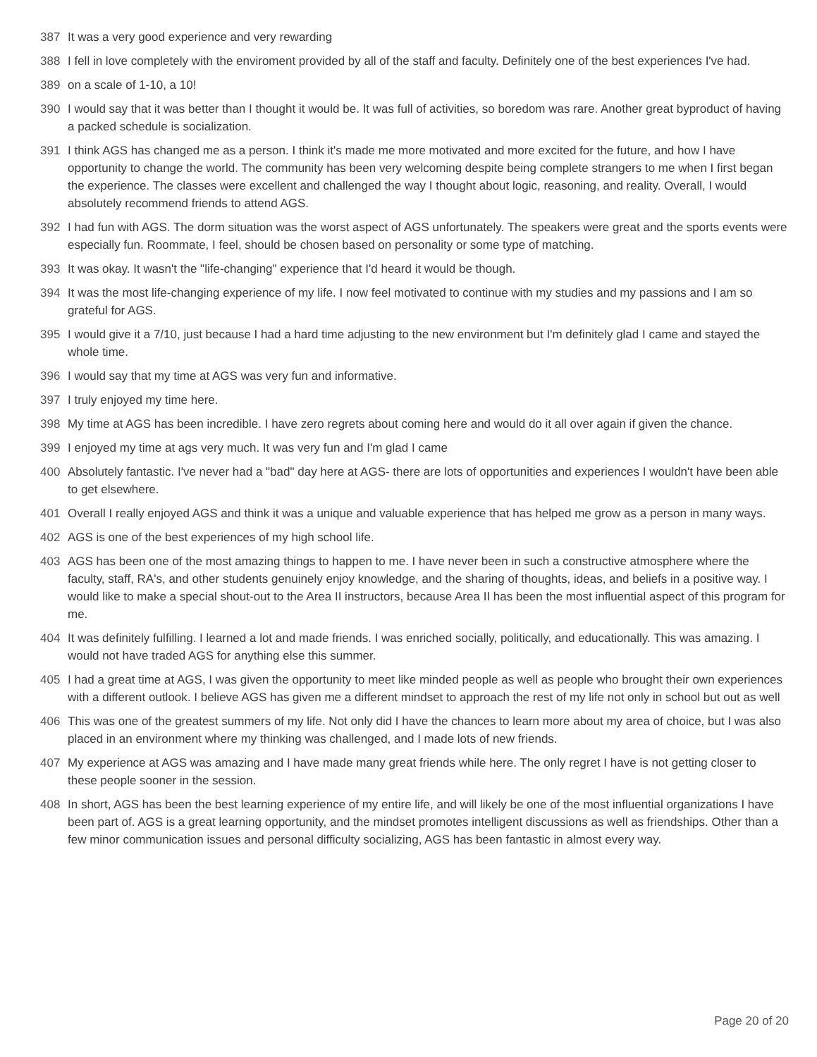387 It was a very good experience and very rewarding
388 I fell in love completely with the enviroment provided by all of the staff and faculty. Definitely one of the best experiences I've had.
389 on a scale of 1-10, a 10!
390 I would say that it was better than I thought it would be. It was full of activities, so boredom was rare. Another great byproduct of having a packed schedule is socialization.
391 I think AGS has changed me as a person. I think it's made me more motivated and more excited for the future, and how I have opportunity to change the world. The community has been very welcoming despite being complete strangers to me when I first began the experience. The classes were excellent and challenged the way I thought about logic, reasoning, and reality. Overall, I would absolutely recommend friends to attend AGS.
392 I had fun with AGS. The dorm situation was the worst aspect of AGS unfortunately. The speakers were great and the sports events were especially fun. Roommate, I feel, should be chosen based on personality or some type of matching.
393 It was okay. It wasn't the "life-changing" experience that I'd heard it would be though.
394 It was the most life-changing experience of my life. I now feel motivated to continue with my studies and my passions and I am so grateful for AGS.
395 I would give it a 7/10, just because I had a hard time adjusting to the new environment but I'm definitely glad I came and stayed the whole time.
396 I would say that my time at AGS was very fun and informative.
397 I truly enjoyed my time here.
398 My time at AGS has been incredible. I have zero regrets about coming here and would do it all over again if given the chance.
399 I enjoyed my time at ags very much. It was very fun and I'm glad I came
400 Absolutely fantastic. I've never had a "bad" day here at AGS- there are lots of opportunities and experiences I wouldn't have been able to get elsewhere.
401 Overall I really enjoyed AGS and think it was a unique and valuable experience that has helped me grow as a person in many ways.
402 AGS is one of the best experiences of my high school life.
403 AGS has been one of the most amazing things to happen to me. I have never been in such a constructive atmosphere where the faculty, staff, RA's, and other students genuinely enjoy knowledge, and the sharing of thoughts, ideas, and beliefs in a positive way. I would like to make a special shout-out to the Area II instructors, because Area II has been the most influential aspect of this program for me.
404 It was definitely fulfilling. I learned a lot and made friends. I was enriched socially, politically, and educationally. This was amazing. I would not have traded AGS for anything else this summer.
405 I had a great time at AGS, I was given the opportunity to meet like minded people as well as people who brought their own experiences with a different outlook. I believe AGS has given me a different mindset to approach the rest of my life not only in school but out as well
406 This was one of the greatest summers of my life. Not only did I have the chances to learn more about my area of choice, but I was also placed in an environment where my thinking was challenged, and I made lots of new friends.
407 My experience at AGS was amazing and I have made many great friends while here. The only regret I have is not getting closer to these people sooner in the session.
408 In short, AGS has been the best learning experience of my entire life, and will likely be one of the most influential organizations I have been part of. AGS is a great learning opportunity, and the mindset promotes intelligent discussions as well as friendships. Other than a few minor communication issues and personal difficulty socializing, AGS has been fantastic in almost every way.
Page 20 of 20